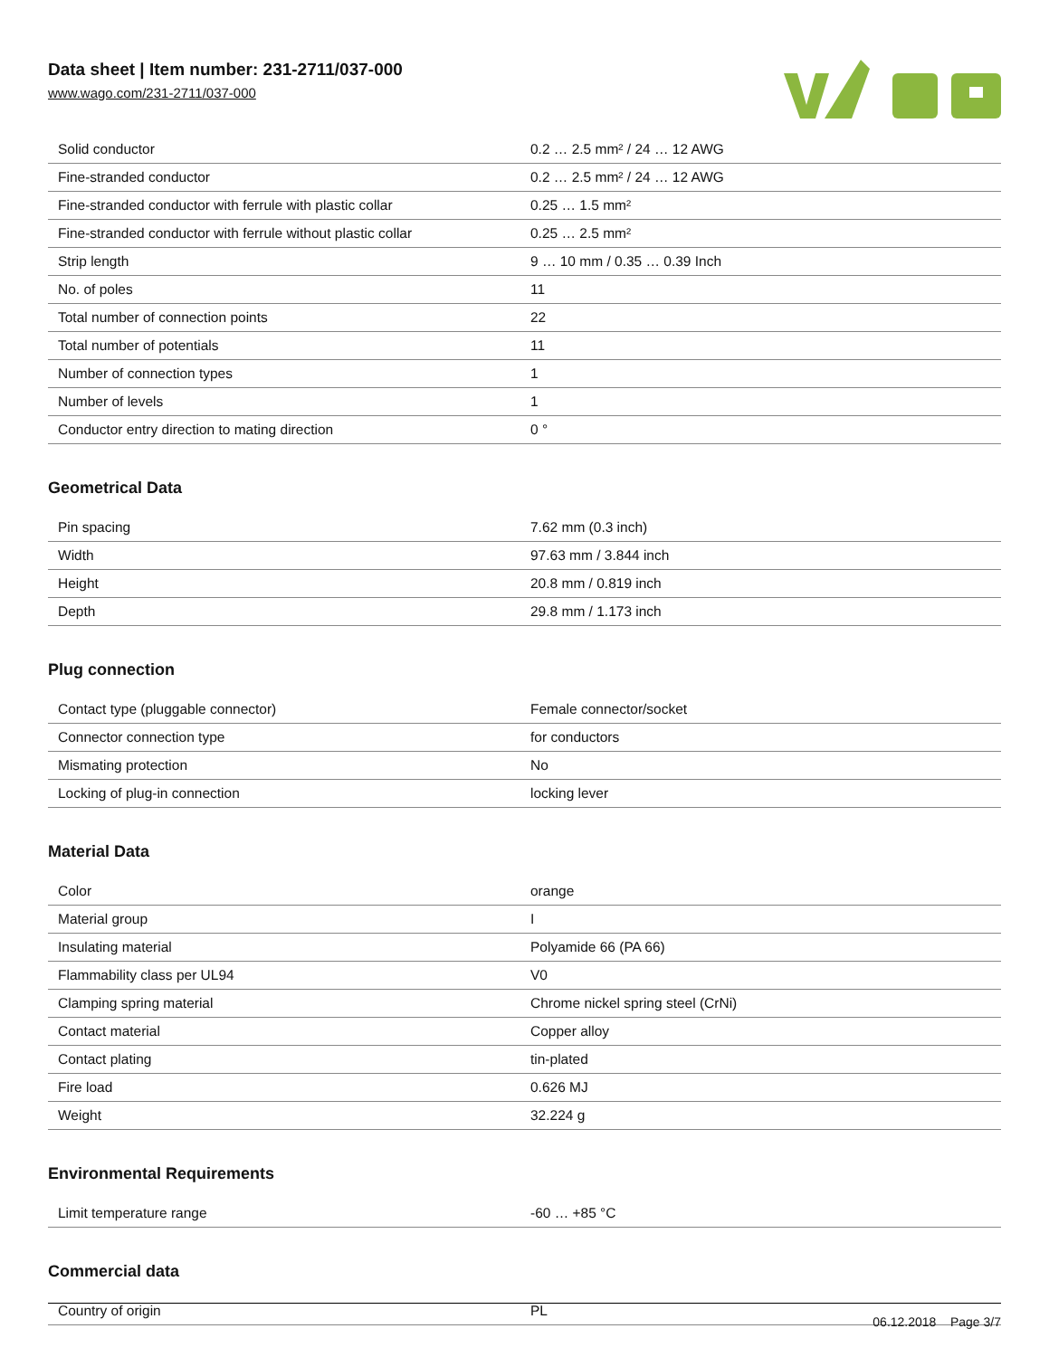Data sheet | Item number: 231-2711/037-000
www.wago.com/231-2711/037-000
| Solid conductor | 0.2 … 2.5 mm² / 24 … 12 AWG |
| Fine-stranded conductor | 0.2 … 2.5 mm² / 24 … 12 AWG |
| Fine-stranded conductor with ferrule with plastic collar | 0.25 … 1.5 mm² |
| Fine-stranded conductor with ferrule without plastic collar | 0.25 … 2.5 mm² |
| Strip length | 9 … 10 mm / 0.35 … 0.39 Inch |
| No. of poles | 11 |
| Total number of connection points | 22 |
| Total number of potentials | 11 |
| Number of connection types | 1 |
| Number of levels | 1 |
| Conductor entry direction to mating direction | 0 ° |
Geometrical Data
| Pin spacing | 7.62 mm (0.3 inch) |
| Width | 97.63 mm / 3.844 inch |
| Height | 20.8 mm / 0.819 inch |
| Depth | 29.8 mm / 1.173 inch |
Plug connection
| Contact type (pluggable connector) | Female connector/socket |
| Connector connection type | for conductors |
| Mismating protection | No |
| Locking of plug-in connection | locking lever |
Material Data
| Color | orange |
| Material group | I |
| Insulating material | Polyamide 66 (PA 66) |
| Flammability class per UL94 | V0 |
| Clamping spring material | Chrome nickel spring steel (CrNi) |
| Contact material | Copper alloy |
| Contact plating | tin-plated |
| Fire load | 0.626 MJ |
| Weight | 32.224 g |
Environmental Requirements
| Limit temperature range | -60 … +85 °C |
Commercial data
| Country of origin | PL |
06.12.2018 Page 3/7